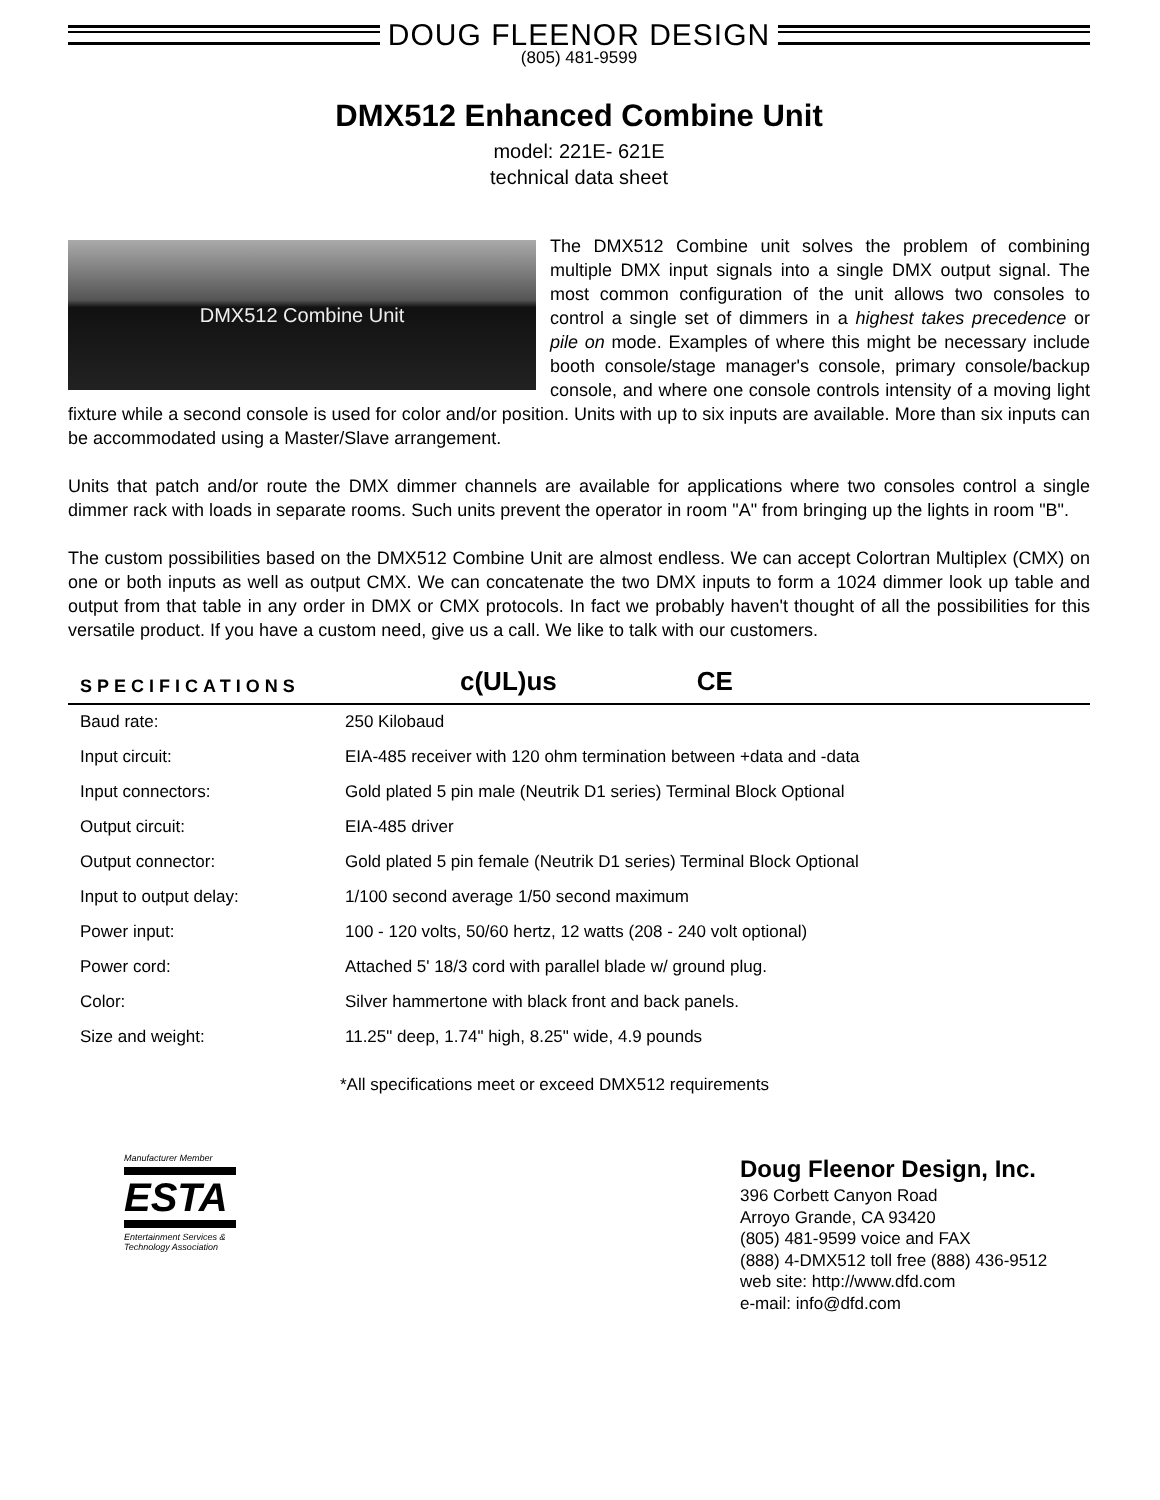DOUG FLEENOR DESIGN
(805) 481-9599
DMX512 Enhanced Combine Unit
model: 221E- 621E
technical data sheet
DMX512 Combine Unit
The DMX512 Combine unit solves the problem of combining multiple DMX input signals into a single DMX output signal. The most common configuration of the unit allows two consoles to control a single set of dimmers in a highest takes precedence or pile on mode. Examples of where this might be necessary include booth console/stage manager's console, primary console/backup console, and where one console controls intensity of a moving light fixture while a second console is used for color and/or position. Units with up to six inputs are available. More than six inputs can be accommodated using a Master/Slave arrangement.
Units that patch and/or route the DMX dimmer channels are available for applications where two consoles control a single dimmer rack with loads in separate rooms. Such units prevent the operator in room "A" from bringing up the lights in room "B".
The custom possibilities based on the DMX512 Combine Unit are almost endless. We can accept Colortran Multiplex (CMX) on one or both inputs as well as output CMX. We can concatenate the two DMX inputs to form a 1024 dimmer look up table and output from that table in any order in DMX or CMX protocols. In fact we probably haven't thought of all the possibilities for this versatile product. If you have a custom need, give us a call. We like to talk with our customers.
SPECIFICATIONS c(UL)us CE
| Baud rate: | 250 Kilobaud |
| Input circuit: | EIA-485 receiver with 120 ohm termination between +data and -data |
| Input connectors: | Gold plated 5 pin male (Neutrik D1 series) Terminal Block Optional |
| Output circuit: | EIA-485 driver |
| Output connector: | Gold plated 5 pin female (Neutrik D1 series) Terminal Block Optional |
| Input to output delay: | 1/100 second average 1/50 second maximum |
| Power input: | 100 - 120 volts, 50/60 hertz, 12 watts (208 - 240 volt optional) |
| Power cord: | Attached 5' 18/3 cord with parallel blade w/ ground plug. |
| Color: | Silver hammertone with black front and back panels. |
| Size and weight: | 11.25" deep, 1.74" high, 8.25" wide, 4.9 pounds |
*All specifications meet or exceed DMX512 requirements
Manufacturer Member
ESTA
Entertainment Services & Technology Association
Doug Fleenor Design, Inc.
396 Corbett Canyon Road
Arroyo Grande, CA 93420
(805) 481-9599 voice and FAX
(888) 4-DMX512 toll free (888) 436-9512
web site: http://www.dfd.com
e-mail: info@dfd.com